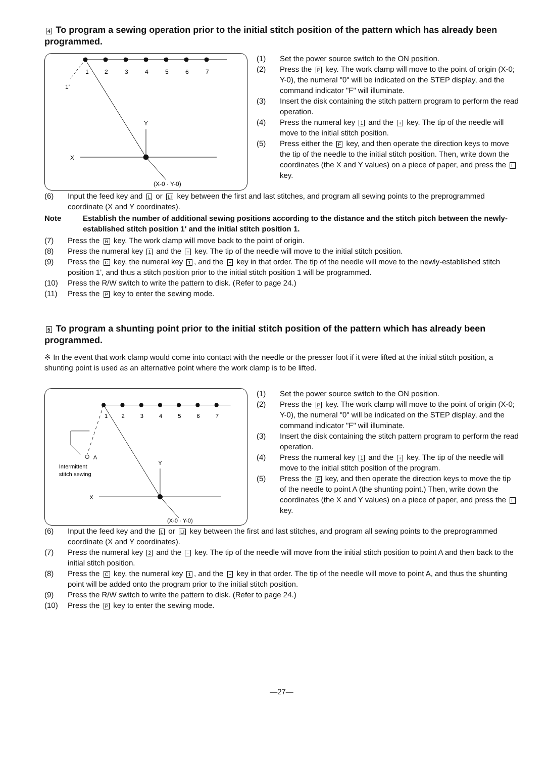4 To program a sewing operation prior to the initial stitch position of the pattern which has already been programmed.
1
2
3
4
5
6
7
1'
Y
X
(X-0 · Y-0)
(1) Set the power source switch to the ON position.
(2) Press the P key. The work clamp will move to the point of origin (X-0; Y-0), the numeral "0" will be indicated on the STEP display, and the command indicator "F" will illuminate.
(3) Insert the disk containing the stitch pattern program to perform the read operation.
(4) Press the numeral key 1 and the + key. The tip of the needle will move to the initial stitch position.
(5) Press either the F key, and then operate the direction keys to move the tip of the needle to the initial stitch position. Then, write down the coordinates (the X and Y values) on a piece of paper, and press the L key.
(6) Input the feed key and L or LI key between the first and last stitches, and program all sewing points to the preprogrammed coordinate (X and Y coordinates).
Note Establish the number of additional sewing positions according to the distance and the stitch pitch between the newly-established stitch position 1' and the initial stitch position 1.
(7) Press the R key. The work clamp will move back to the point of origin.
(8) Press the numeral key 1 and the + key. The tip of the needle will move to the initial stitch position.
(9) Press the C key, the numeral key 1, and the + key in that order. The tip of the needle will move to the newly-established stitch position 1', and thus a stitch position prior to the initial stitch position 1 will be programmed.
(10) Press the R/W switch to write the pattern to disk. (Refer to page 24.)
(11) Press the P key to enter the sewing mode.
5 To program a shunting point prior to the initial stitch position of the pattern which has already been programmed.
※ In the event that work clamp would come into contact with the needle or the presser foot if it were lifted at the initial stitch position, a shunting point is used as an alternative point where the work clamp is to be lifted.
1
2
3
4
5
6
7
A
Intermittent
stitch sewing
Y
X
(X-0 · Y-0)
(1) Set the power source switch to the ON position.
(2) Press the P key. The work clamp will move to the point of origin (X-0; Y-0), the numeral "0" will be indicated on the STEP display, and the command indicator "F" will illuminate.
(3) Insert the disk containing the stitch pattern program to perform the read operation.
(4) Press the numeral key 1 and the + key. The tip of the needle will move to the initial stitch position of the program.
(5) Press the F key, and then operate the direction keys to move the tip of the needle to point A (the shunting point.) Then, write down the coordinates (the X and Y values) on a piece of paper, and press the L key.
(6) Input the feed key and the L or LI key between the first and last stitches, and program all sewing points to the preprogrammed coordinate (X and Y coordinates).
(7) Press the numeral key 2 and the − key. The tip of the needle will move from the initial stitch position to point A and then back to the initial stitch position.
(8) Press the C key, the numeral key 1, and the + key in that order. The tip of the needle will move to point A, and thus the shunting point will be added onto the program prior to the initial stitch position.
(9) Press the R/W switch to write the pattern to disk. (Refer to page 24.)
(10) Press the P key to enter the sewing mode.
—27—